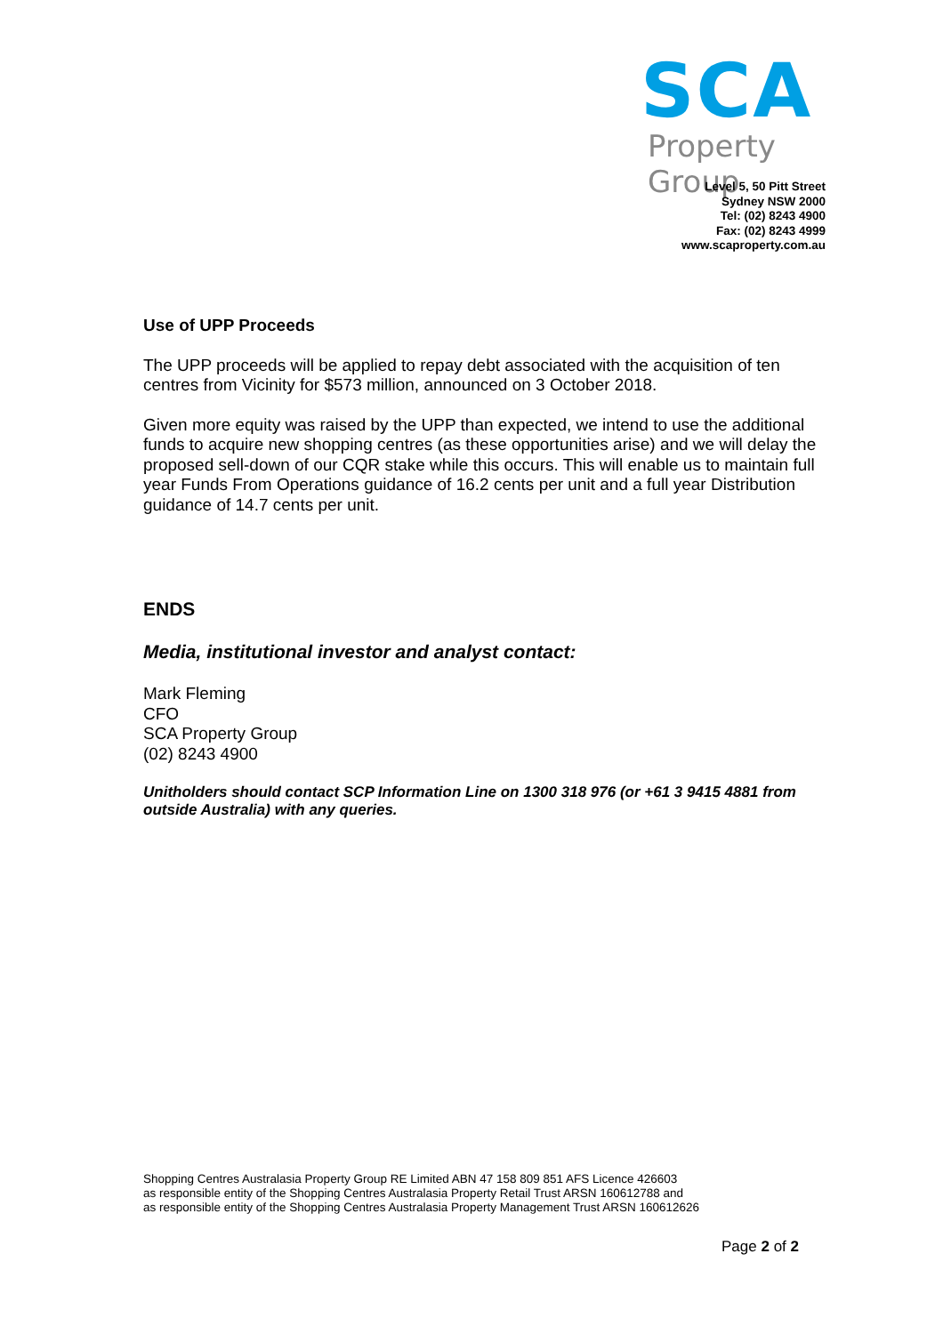SCA
Property Group
Level 5, 50 Pitt Street
Sydney NSW 2000
Tel: (02) 8243 4900
Fax: (02) 8243 4999
www.scaproperty.com.au
Use of UPP Proceeds
The UPP proceeds will be applied to repay debt associated with the acquisition of ten centres from Vicinity for $573 million, announced on 3 October 2018.
Given more equity was raised by the UPP than expected, we intend to use the additional funds to acquire new shopping centres (as these opportunities arise) and we will delay the proposed sell-down of our CQR stake while this occurs. This will enable us to maintain full year Funds From Operations guidance of 16.2 cents per unit and a full year Distribution guidance of 14.7 cents per unit.
ENDS
Media, institutional investor and analyst contact:
Mark Fleming
CFO
SCA Property Group
(02) 8243 4900
Unitholders should contact SCP Information Line on 1300 318 976 (or +61 3 9415 4881 from outside Australia) with any queries.
Shopping Centres Australasia Property Group RE Limited ABN 47 158 809 851 AFS Licence 426603
as responsible entity of the Shopping Centres Australasia Property Retail Trust ARSN 160612788 and
as responsible entity of the Shopping Centres Australasia Property Management Trust ARSN 160612626
Page 2 of 2